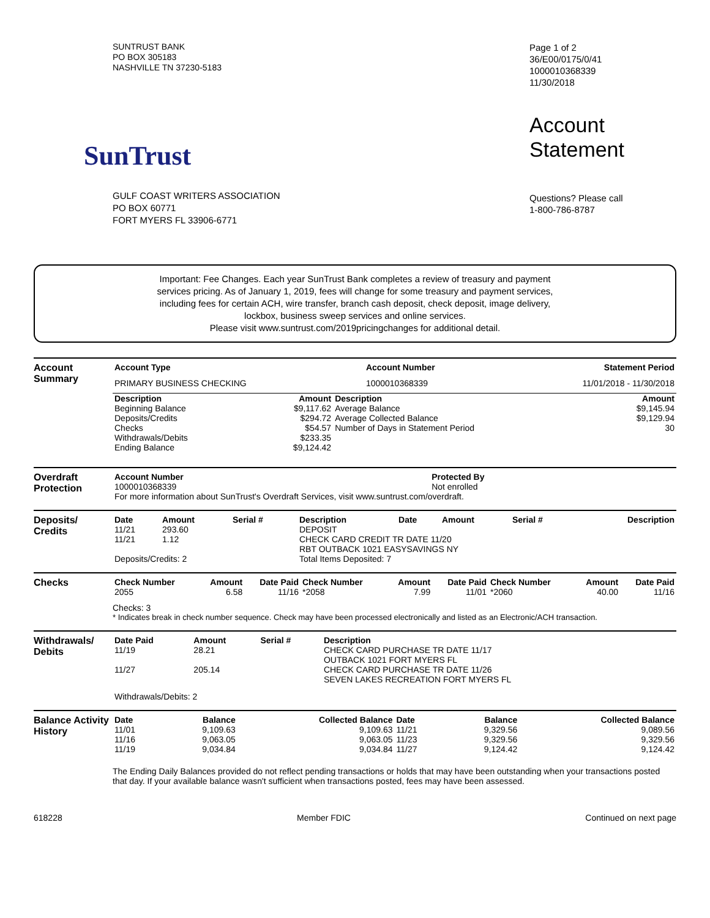SUNTRUST BANK
PO BOX 305183
NASHVILLE TN 37230-5183
SunTrust
GULF COAST WRITERS ASSOCIATION
PO BOX 60771
FORT MYERS FL 33906-6771
Page 1 of 2
36/E00/0175/0/41
1000010368339
11/30/2018
Account
Statement
Questions? Please call
1-800-786-8787
Important: Fee Changes. Each year SunTrust Bank completes a review of treasury and payment
services pricing. As of January 1, 2019, fees will change for some treasury and payment services,
including fees for certain ACH, wire transfer, branch cash deposit, check deposit, image delivery,
lockbox, business sweep services and online services.
Please visit www.suntrust.com/2019pricingchanges for additional detail.
Account Summary
| Account Type | Account Number | Statement Period |
| --- | --- | --- |
| PRIMARY BUSINESS CHECKING | 1000010368339 | 11/01/2018 - 11/30/2018 |
| Description | Amount | Description | Amount |
| --- | --- | --- | --- |
| Beginning Balance Deposits/Credits Checks Withdrawals/Debits Ending Balance | $9,117.62 $294.72 $54.57 $233.35 $9,124.42 | Average Balance Average Collected Balance Number of Days in Statement Period | $9,145.94 $9,129.94 30 |
Overdraft Protection
| Account Number | Protected By |
| --- | --- |
| 1000010368339 | Not enrolled |
| For more information about SunTrust's Overdraft Services, visit www.suntrust.com/overdraft. | |
Deposits/ Credits
| Date | Amount | Serial # | Description | Date | Amount | Serial # | Description |
| --- | --- | --- | --- | --- | --- | --- | --- |
| 11/21 | 293.60 | | DEPOSIT | | | | |
| 11/21 | 1.12 | | CHECK CARD CREDIT TR DATE 11/20 RBT OUTBACK 1021 EASYSAVINGS NY | | | | |
| Deposits/Credits: 2 | | | Total Items Deposited: 7 | | | | |
Checks
| Check Number | Amount | Date Paid | Check Number | Amount | Date Paid | Check Number | Amount | Date Paid |
| --- | --- | --- | --- | --- | --- | --- | --- | --- |
| 2055 | 6.58 | 11/16 | *2058 | 7.99 | 11/01 | *2060 | 40.00 | 11/16 |
Checks: 3
* Indicates break in check number sequence. Check may have been processed electronically and listed as an Electronic/ACH transaction.
Withdrawals/ Debits
| Date Paid | Amount | Serial # | Description |
| --- | --- | --- | --- |
| 11/19 | 28.21 | | CHECK CARD PURCHASE TR DATE 11/17 OUTBACK 1021 FORT MYERS FL |
| 11/27 | 205.14 | | CHECK CARD PURCHASE TR DATE 11/26 SEVEN LAKES RECREATION FORT MYERS FL |
| Withdrawals/Debits: 2 | | | |
Balance Activity History
| Date | Balance | Collected Balance | Date | Balance | Collected Balance |
| --- | --- | --- | --- | --- | --- |
| 11/01 | 9,109.63 | 9,109.63 | 11/21 | 9,329.56 | 9,089.56 |
| 11/16 | 9,063.05 | 9,063.05 | 11/23 | 9,329.56 | 9,329.56 |
| 11/19 | 9,034.84 | 9,034.84 | 11/27 | 9,124.42 | 9,124.42 |
The Ending Daily Balances provided do not reflect pending transactions or holds that may have been outstanding when your transactions posted that day. If your available balance wasn't sufficient when transactions posted, fees may have been assessed.
618228 Member FDIC Continued on next page